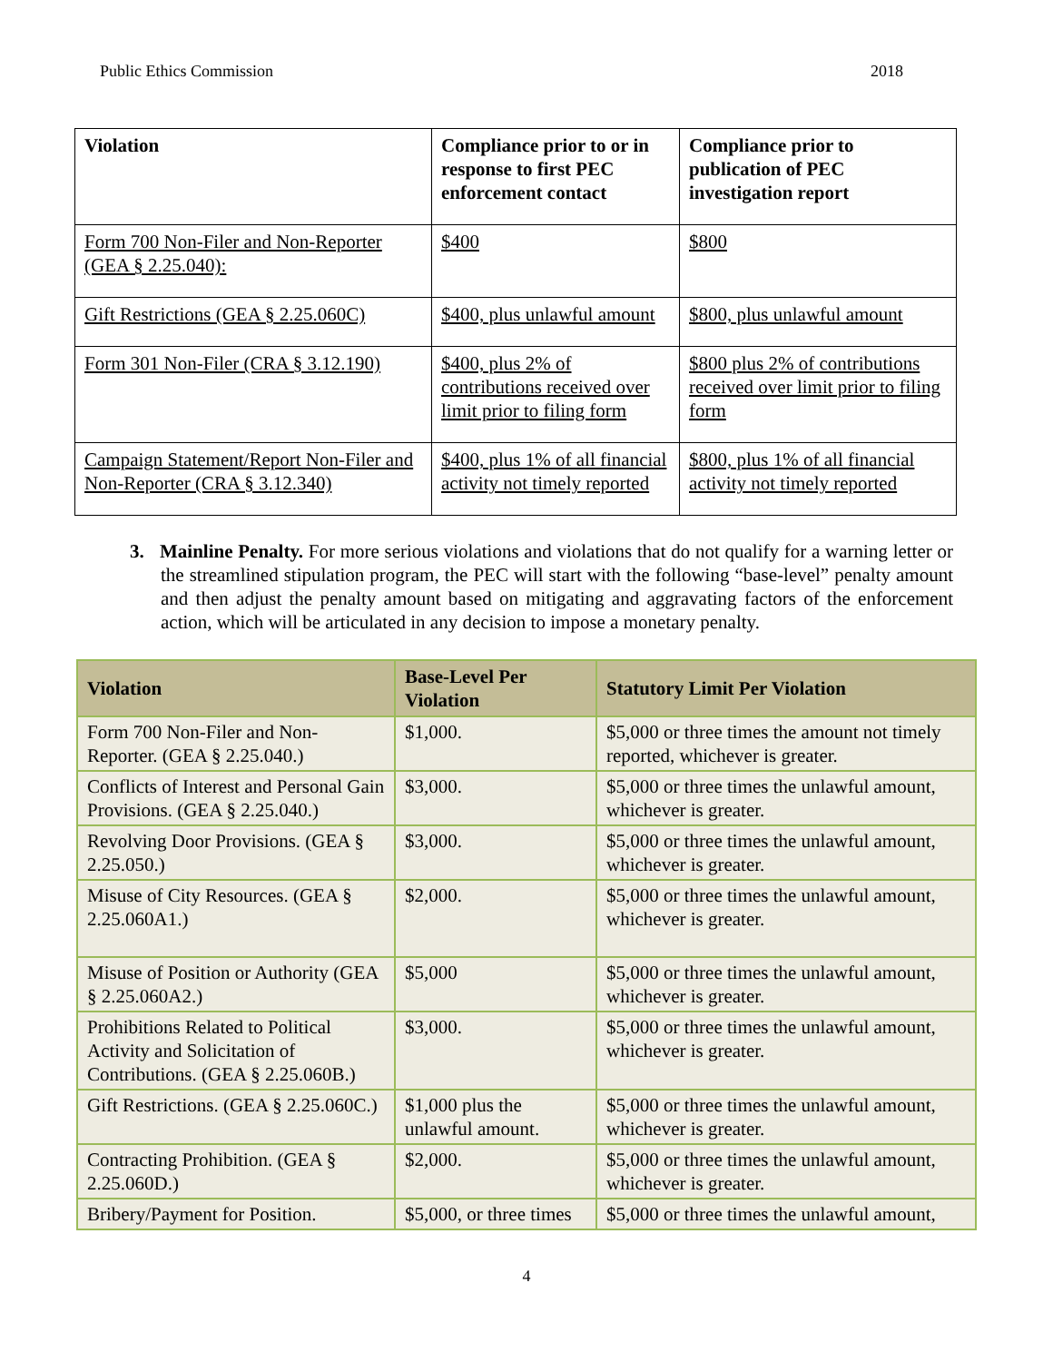Public Ethics Commission 2018
| Violation | Compliance prior to or in response to first PEC enforcement contact | Compliance prior to publication of PEC investigation report |
| --- | --- | --- |
| Form 700 Non-Filer and Non-Reporter (GEA § 2.25.040): | $400 | $800 |
| Gift Restrictions (GEA § 2.25.060C) | $400, plus unlawful amount | $800, plus unlawful amount |
| Form 301 Non-Filer (CRA § 3.12.190) | $400, plus 2% of contributions received over limit prior to filing form | $800 plus 2% of contributions received over limit prior to filing form |
| Campaign Statement/Report Non-Filer and Non-Reporter (CRA § 3.12.340) | $400, plus 1% of all financial activity not timely reported | $800, plus 1% of all financial activity not timely reported |
3. Mainline Penalty. For more serious violations and violations that do not qualify for a warning letter or the streamlined stipulation program, the PEC will start with the following “base-level” penalty amount and then adjust the penalty amount based on mitigating and aggravating factors of the enforcement action, which will be articulated in any decision to impose a monetary penalty.
| Violation | Base-Level Per Violation | Statutory Limit Per Violation |
| --- | --- | --- |
| Form 700 Non-Filer and Non-Reporter. (GEA § 2.25.040.) | $1,000. | $5,000 or three times the amount not timely reported, whichever is greater. |
| Conflicts of Interest and Personal Gain Provisions. (GEA § 2.25.040.) | $3,000. | $5,000 or three times the unlawful amount, whichever is greater. |
| Revolving Door Provisions. (GEA § 2.25.050.) | $3,000. | $5,000 or three times the unlawful amount, whichever is greater. |
| Misuse of City Resources. (GEA § 2.25.060A1.) | $2,000. | $5,000 or three times the unlawful amount, whichever is greater. |
| Misuse of Position or Authority (GEA § 2.25.060A2.) | $5,000 | $5,000 or three times the unlawful amount, whichever is greater. |
| Prohibitions Related to Political Activity and Solicitation of Contributions. (GEA § 2.25.060B.) | $3,000. | $5,000 or three times the unlawful amount, whichever is greater. |
| Gift Restrictions. (GEA § 2.25.060C.) | $1,000 plus the unlawful amount. | $5,000 or three times the unlawful amount, whichever is greater. |
| Contracting Prohibition. (GEA § 2.25.060D.) | $2,000. | $5,000 or three times the unlawful amount, whichever is greater. |
| Bribery/Payment for Position. | $5,000, or three times | $5,000 or three times the unlawful amount, |
4